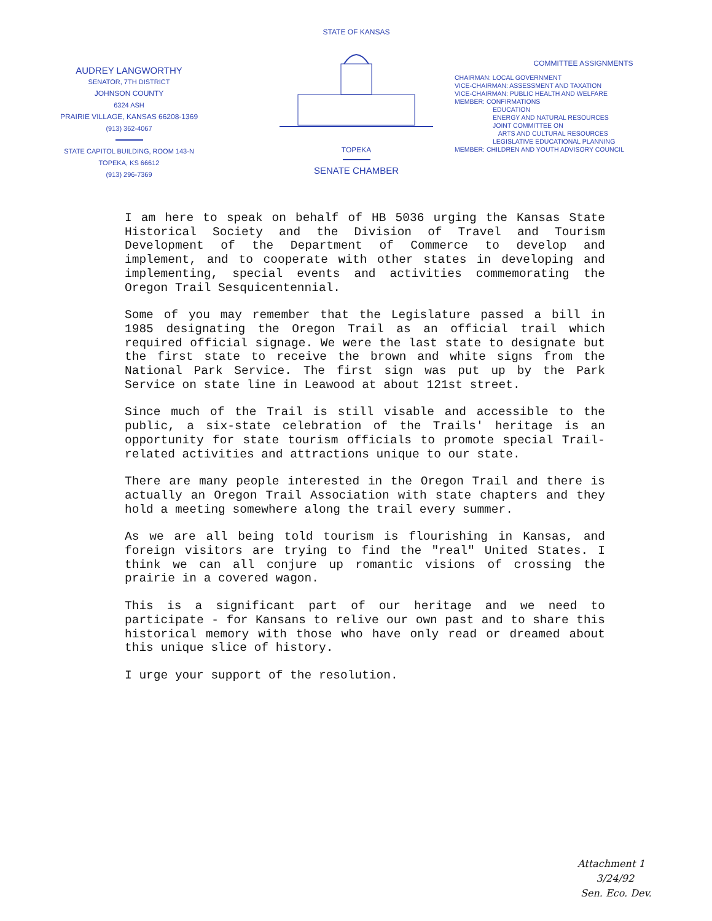AUDREY LANGWORTHY
SENATOR, 7TH DISTRICT
JOHNSON COUNTY
6324 ASH
PRAIRIE VILLAGE, KANSAS 66208-1369
(913) 362-4067
STATE CAPITOL BUILDING, ROOM 143-N
TOPEKA, KS 66612
(913) 296-7369
STATE OF KANSAS
TOPEKA
SENATE CHAMBER
COMMITTEE ASSIGNMENTS
CHAIRMAN: LOCAL GOVERNMENT
VICE-CHAIRMAN: ASSESSMENT AND TAXATION
VICE-CHAIRMAN: PUBLIC HEALTH AND WELFARE
MEMBER: CONFIRMATIONS
EDUCATION
ENERGY AND NATURAL RESOURCES
JOINT COMMITTEE ON
ARTS AND CULTURAL RESOURCES
LEGISLATIVE EDUCATIONAL PLANNING
MEMBER: CHILDREN AND YOUTH ADVISORY COUNCIL
I am here to speak on behalf of HB 5036 urging the Kansas State Historical Society and the Division of Travel and Tourism Development of the Department of Commerce to develop and implement, and to cooperate with other states in developing and implementing, special events and activities commemorating the Oregon Trail Sesquicentennial.
Some of you may remember that the Legislature passed a bill in 1985 designating the Oregon Trail as an official trail which required official signage. We were the last state to designate but the first state to receive the brown and white signs from the National Park Service. The first sign was put up by the Park Service on state line in Leawood at about 121st street.
Since much of the Trail is still visable and accessible to the public, a six-state celebration of the Trails' heritage is an opportunity for state tourism officials to promote special Trail-related activities and attractions unique to our state.
There are many people interested in the Oregon Trail and there is actually an Oregon Trail Association with state chapters and they hold a meeting somewhere along the trail every summer.
As we are all being told tourism is flourishing in Kansas, and foreign visitors are trying to find the "real" United States. I think we can all conjure up romantic visions of crossing the prairie in a covered wagon.
This is a significant part of our heritage and we need to participate - for Kansans to relive our own past and to share this historical memory with those who have only read or dreamed about this unique slice of history.
I urge your support of the resolution.
Attachment 1
3/24/92
Sen. Eco. Dev.